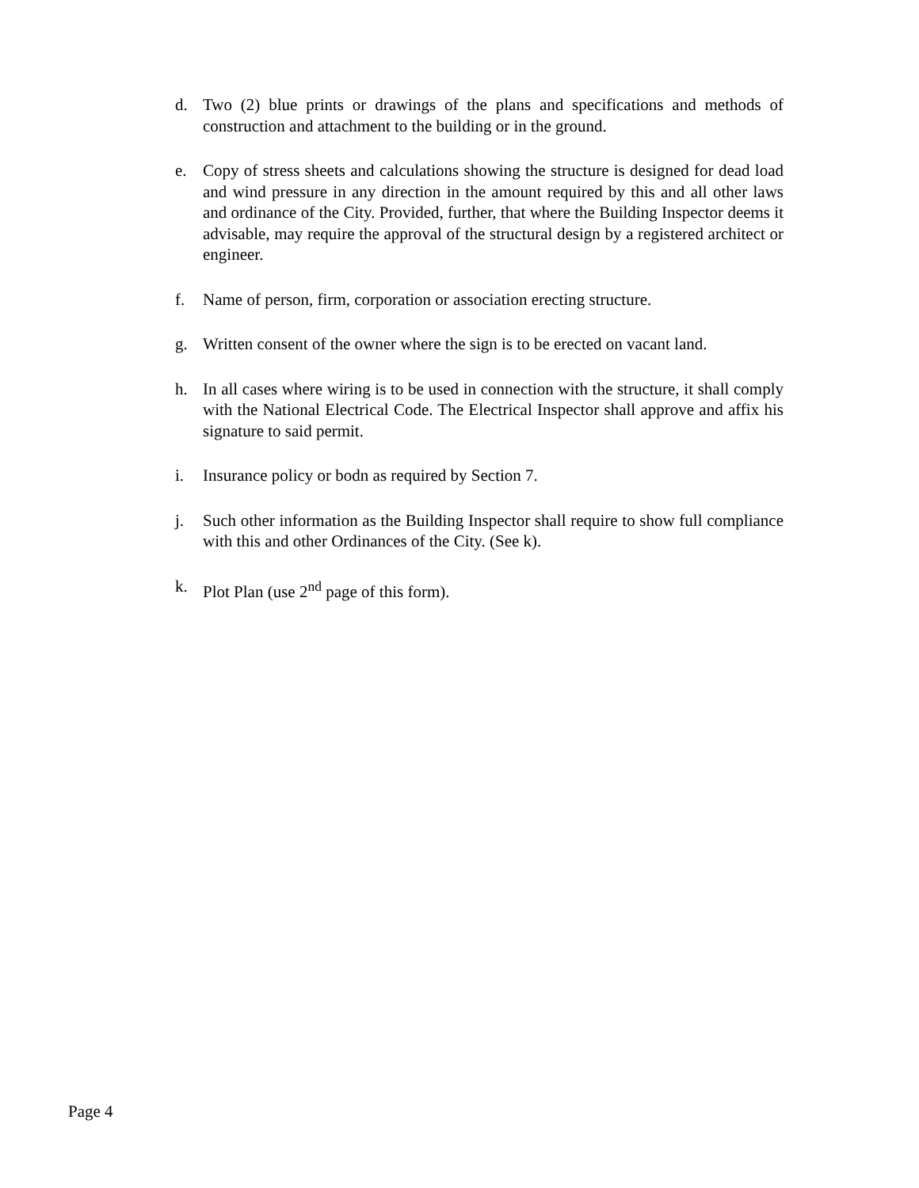d. Two (2) blue prints or drawings of the plans and specifications and methods of construction and attachment to the building or in the ground.
e. Copy of stress sheets and calculations showing the structure is designed for dead load and wind pressure in any direction in the amount required by this and all other laws and ordinance of the City. Provided, further, that where the Building Inspector deems it advisable, may require the approval of the structural design by a registered architect or engineer.
f. Name of person, firm, corporation or association erecting structure.
g. Written consent of the owner where the sign is to be erected on vacant land.
h. In all cases where wiring is to be used in connection with the structure, it shall comply with the National Electrical Code. The Electrical Inspector shall approve and affix his signature to said permit.
i. Insurance policy or bodn as required by Section 7.
j. Such other information as the Building Inspector shall require to show full compliance with this and other Ordinances of the City. (See k).
k. Plot Plan (use 2<sup>nd</sup> page of this form).
Page 4